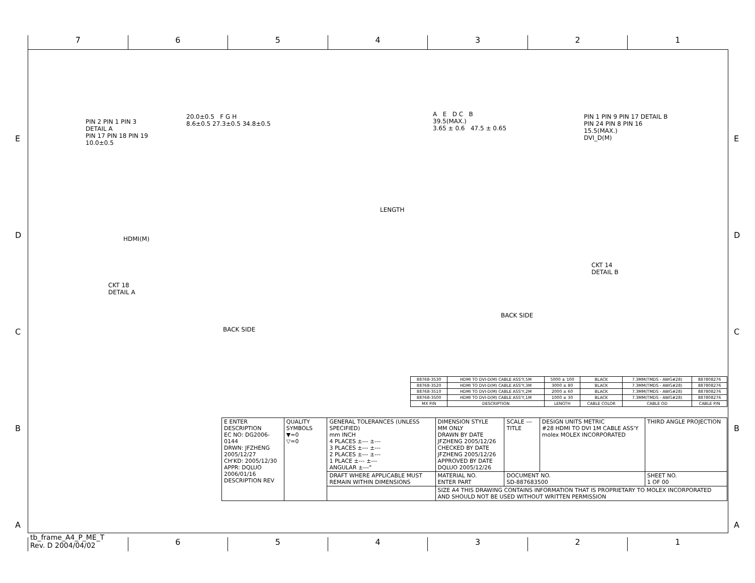7 6 5 4 3 2 1
E
D
C
B
A
E
D
C
B
A
PIN 2 PIN 1 PIN 3
DETAIL A
PIN 17 PIN 18 PIN 19
10.0±0.5
20.0±0.5 F G H
8.6±0.5 27.3±0.5 34.8±0.5
LENGTH
A E D C B
39.5(MAX.)
3.65 ± 0.6 47.5 ± 0.65
PIN 1 PIN 9 PIN 17 DETAIL B
PIN 24 PIN 8 PIN 16
15.5(MAX.)
DVI_D(M)
HDMI(M)
CKT 18
DETAIL A
BACK SIDE
CKT 14
DETAIL B
BACK SIDE
| 88768-3530 | HDMI TO DVI-D(M) CABLE ASS'Y,5M | 5000 ± 100 | BLACK | 7.3MM(TMDS - AWG#28) | 887808276 |
| 88768-3520 | HDMI TO DVI-D(M) CABLE ASS'Y,3M | 3000 ± 80 | BLACK | 7.3MM(TMDS - AWG#28) | 887808276 |
| 88768-3510 | HDMI TO DVI-D(M) CABLE ASS'Y,2M | 2000 ± 60 | BLACK | 7.3MM(TMDS - AWG#28) | 887808276 |
| 88768-3500 | HDMI TO DVI-D(M) CABLE ASS'Y,1M | 1000 ± 30 | BLACK | 7.3MM(TMDS - AWG#28) | 887808276 |
| MX P/N | DESCRIPTION | LENGTH | CABLE COLOR | CABLE OD | CABLE P/N |
| E ENTER DESCRIPTION EC NO: DG2006-0144 DRWN: JFZHENG 2005/12/27 CH'KD: 2005/12/30 APPR: DQLUO 2006/01/16 DESCRIPTION REV | QUALITY SYMBOLS ▼=0 ▽=0 | GENERAL TOLERANCES (UNLESS SPECIFIED) mm INCH 4 PLACES ±--- ±--- 3 PLACES ±--- ±--- 2 PLACES ±--- ±--- 1 PLACE ±--- ±--- ANGULAR ±---° | DIMENSION STYLE MM ONLY DRAWN BY DATE JFZHENG 2005/12/26 CHECKED BY DATE JFZHENG 2005/12/26 APPROVED BY DATE DQLUO 2005/12/26 | SCALE --- TITLE | DESIGN UNITS METRIC #28 HDMI TO DVI 1M CABLE ASS'Y molex MOLEX INCORPORATED | THIRD ANGLE PROJECTION |
| | | DRAFT WHERE APPLICABLE MUST REMAIN WITHIN DIMENSIONS | MATERIAL NO. ENTER PART | DOCUMENT NO. SD-887683500 | | SHEET NO. 1 OF 00 |
| | | | SIZE A4 THIS DRAWING CONTAINS INFORMATION THAT IS PROPRIETARY TO MOLEX INCORPORATED AND SHOULD NOT BE USED WITHOUT WRITTEN PERMISSION | | | |
tb_frame_A4_P_ME_T
Rev. D 2004/04/02
6 5 4 3 2 1